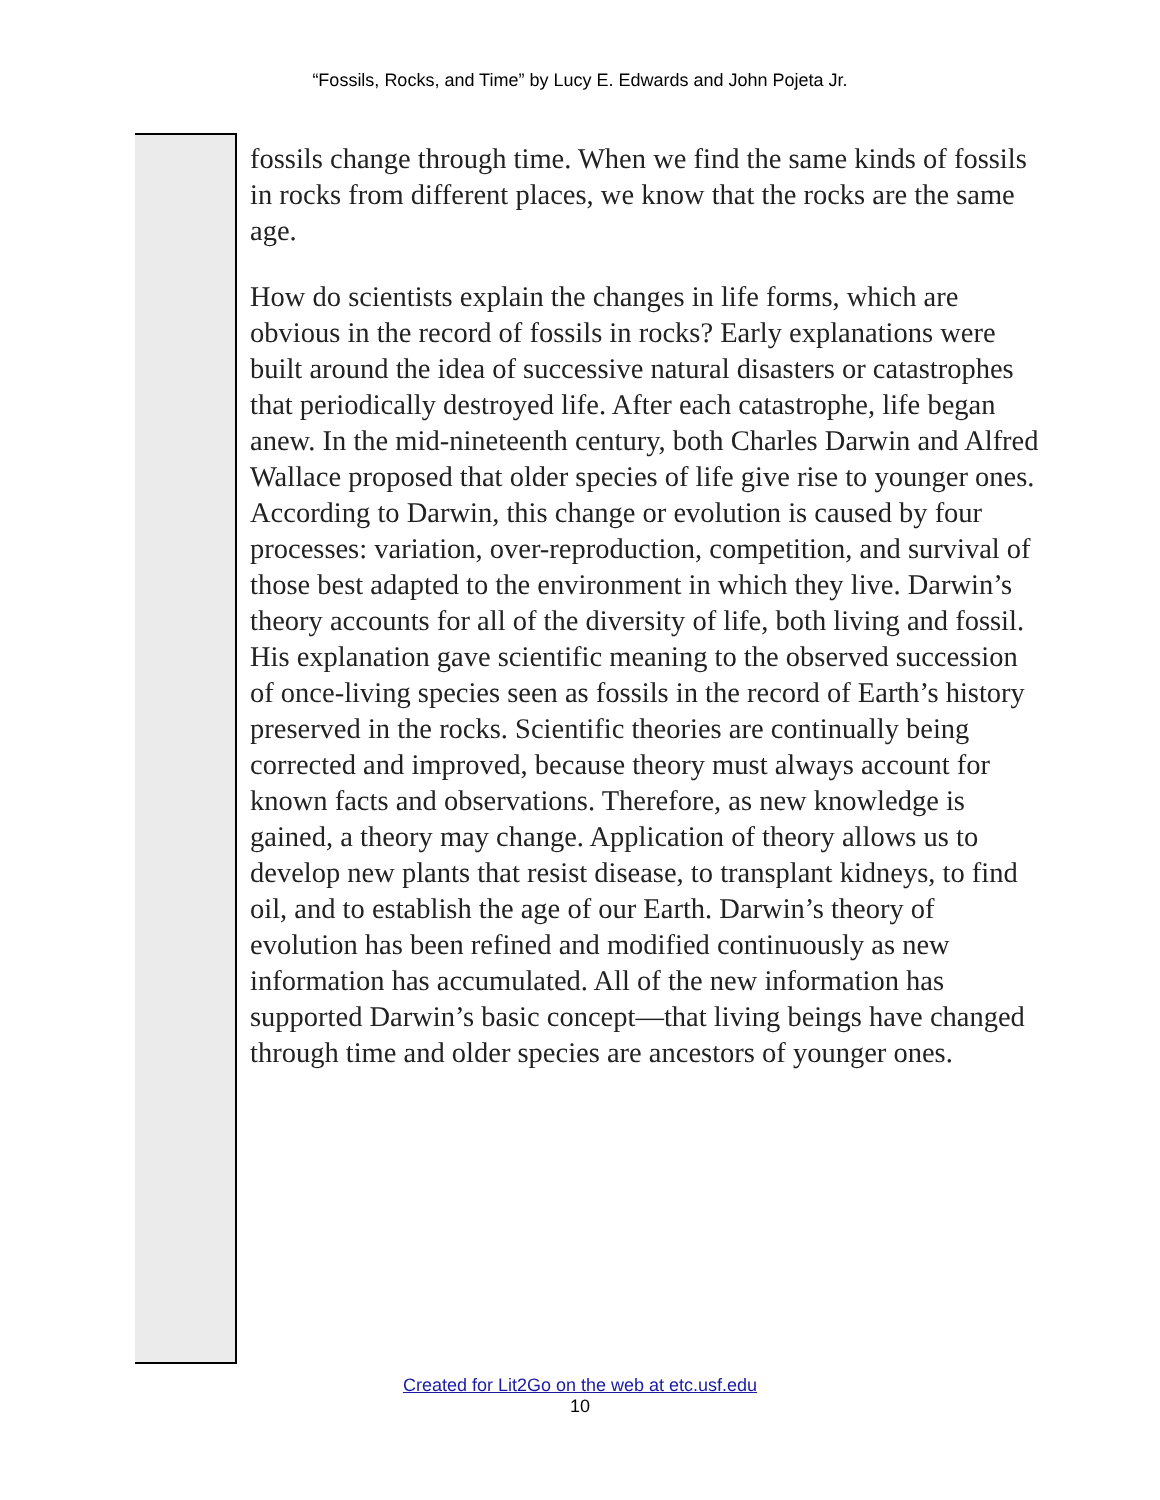“Fossils, Rocks, and Time” by Lucy E. Edwards and John Pojeta Jr.
fossils change through time. When we find the same kinds of fossils in rocks from different places, we know that the rocks are the same age.
How do scientists explain the changes in life forms, which are obvious in the record of fossils in rocks? Early explanations were built around the idea of successive natural disasters or catastrophes that periodically destroyed life. After each catastrophe, life began anew. In the mid-nineteenth century, both Charles Darwin and Alfred Wallace proposed that older species of life give rise to younger ones. According to Darwin, this change or evolution is caused by four processes: variation, over-reproduction, competition, and survival of those best adapted to the environment in which they live. Darwin’s theory accounts for all of the diversity of life, both living and fossil. His explanation gave scientific meaning to the observed succession of once-living species seen as fossils in the record of Earth’s history preserved in the rocks. Scientific theories are continually being corrected and improved, because theory must always account for known facts and observations. Therefore, as new knowledge is gained, a theory may change. Application of theory allows us to develop new plants that resist disease, to transplant kidneys, to find oil, and to establish the age of our Earth. Darwin’s theory of evolution has been refined and modified continuously as new information has accumulated. All of the new information has supported Darwin’s basic concept—that living beings have changed through time and older species are ancestors of younger ones.
Created for Lit2Go on the web at etc.usf.edu
10